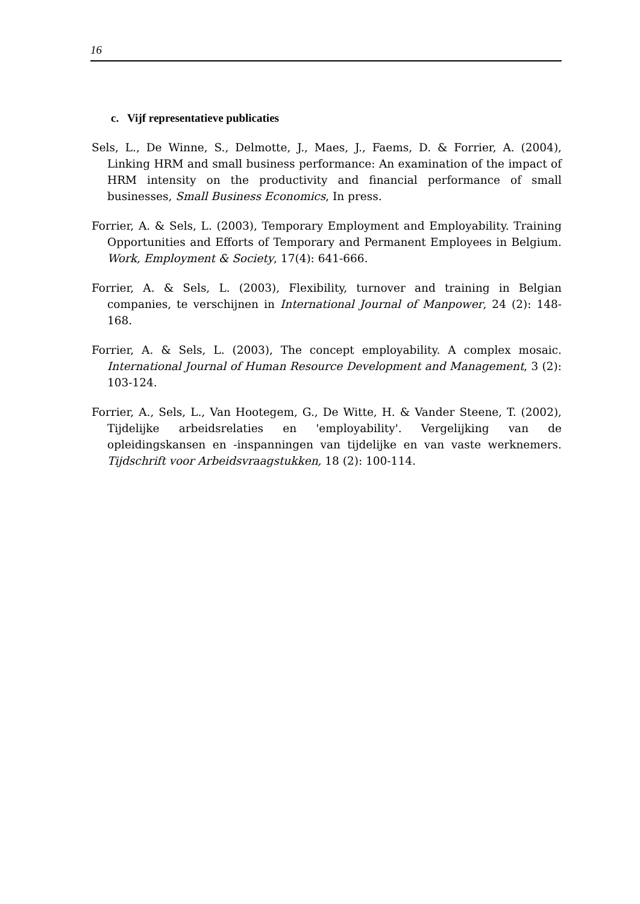16
c. Vijf representatieve publicaties
Sels, L., De Winne, S., Delmotte, J., Maes, J., Faems, D. & Forrier, A. (2004), Linking HRM and small business performance: An examination of the impact of HRM intensity on the productivity and financial performance of small businesses, Small Business Economics, In press.
Forrier, A. & Sels, L. (2003), Temporary Employment and Employability. Training Opportunities and Efforts of Temporary and Permanent Employees in Belgium. Work, Employment & Society, 17(4): 641-666.
Forrier, A. & Sels, L. (2003), Flexibility, turnover and training in Belgian companies, te verschijnen in International Journal of Manpower, 24 (2): 148-168.
Forrier, A. & Sels, L. (2003), The concept employability. A complex mosaic. International Journal of Human Resource Development and Management, 3 (2): 103-124.
Forrier, A., Sels, L., Van Hootegem, G., De Witte, H. & Vander Steene, T. (2002), Tijdelijke arbeidsrelaties en 'employability'. Vergelijking van de opleidingskansen en -inspanningen van tijdelijke en van vaste werknemers. Tijdschrift voor Arbeidsvraagstukken, 18 (2): 100-114.